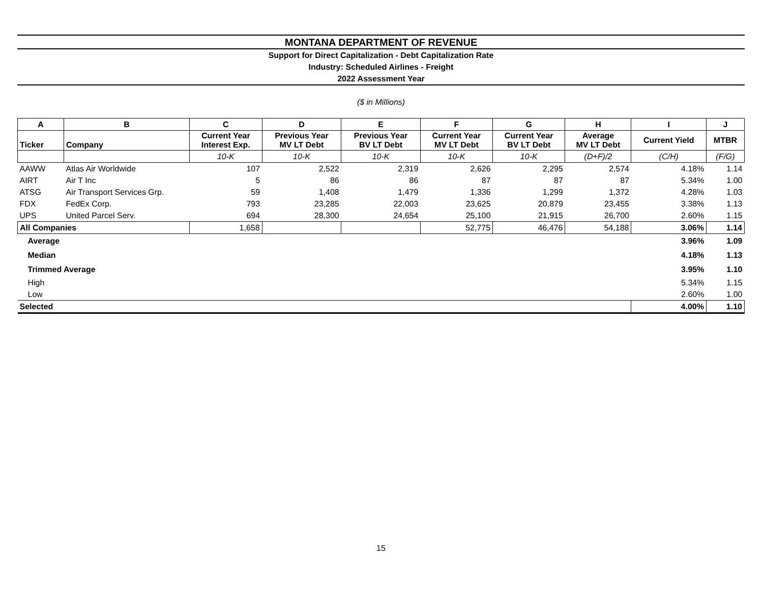MONTANA DEPARTMENT OF REVENUE
Support for Direct Capitalization - Debt Capitalization Rate
Industry: Scheduled Airlines - Freight
2022 Assessment Year
($ in Millions)
| A | B | C | D | E | F | G | H | I | J |
| --- | --- | --- | --- | --- | --- | --- | --- | --- | --- |
| Ticker | Company | Current Year Interest Exp. | Previous Year MV LT Debt | Previous Year BV LT Debt | Current Year MV LT Debt | Current Year BV LT Debt | Average MV LT Debt | Current Yield | MTBR |
| | | 10-K | 10-K | 10-K | 10-K | 10-K | (D+F)/2 | (C/H) | (F/G) |
| AAWW | Atlas Air Worldwide | 107 | 2,522 | 2,319 | 2,626 | 2,295 | 2,574 | 4.18% | 1.14 |
| AIRT | Air T Inc | 5 | 86 | 86 | 87 | 87 | 87 | 5.34% | 1.00 |
| ATSG | Air Transport Services Grp. | 59 | 1,408 | 1,479 | 1,336 | 1,299 | 1,372 | 4.28% | 1.03 |
| FDX | FedEx Corp. | 793 | 23,285 | 22,003 | 23,625 | 20,879 | 23,455 | 3.38% | 1.13 |
| UPS | United Parcel Serv. | 694 | 28,300 | 24,654 | 25,100 | 21,915 | 26,700 | 2.60% | 1.15 |
| All Companies | | 1,658 | | | 52,775 | 46,476 | 54,188 | 3.06% | 1.14 |
| Average | | | | | | | | 3.96% | 1.09 |
| Median | | | | | | | | 4.18% | 1.13 |
| Trimmed Average | | | | | | | | 3.95% | 1.10 |
| High | | | | | | | | 5.34% | 1.15 |
| Low | | | | | | | | 2.60% | 1.00 |
| Selected | | | | | | | | 4.00% | 1.10 |
15